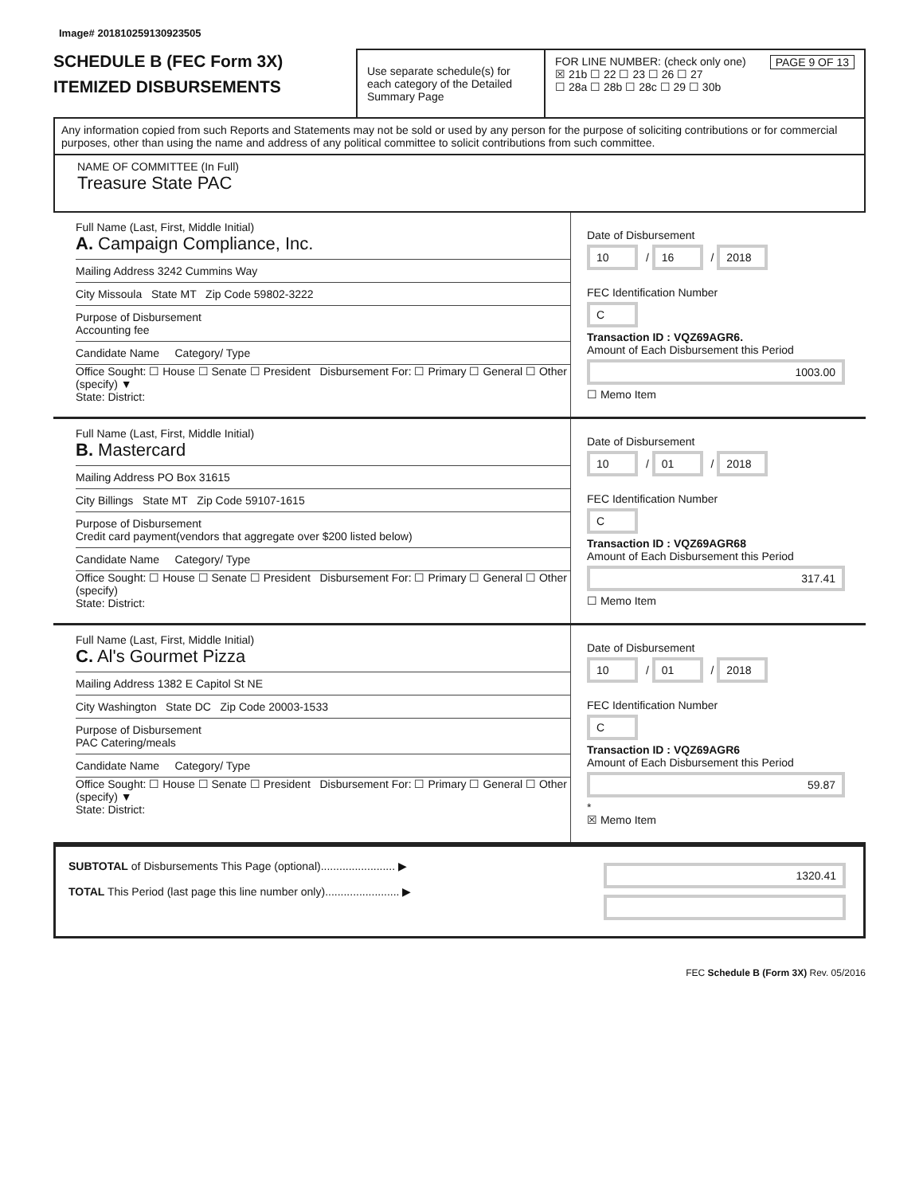Image# 201810259130923505
SCHEDULE B (FEC Form 3X)
ITEMIZED DISBURSEMENTS
Use separate schedule(s) for each category of the Detailed Summary Page
FOR LINE NUMBER: (check only one) PAGE 9 OF 13
☒ 21b ☐ 22 ☐ 23 ☐ 26 ☐ 27
☐ 28a ☐ 28b ☐ 28c ☐ 29 ☐ 30b
Any information copied from such Reports and Statements may not be sold or used by any person for the purpose of soliciting contributions or for commercial purposes, other than using the name and address of any political committee to solicit contributions from such committee.
NAME OF COMMITTEE (In Full)
Treasure State PAC
Full Name (Last, First, Middle Initial)
A. Campaign Compliance, Inc.
Mailing Address 3242 Cummins Way
City Missoula State MT Zip Code 59802-3222
Purpose of Disbursement
Accounting fee
Candidate Name Category/ Type
Office Sought: ☐ House ☐ Senate ☐ President Disbursement For: ☐ Primary ☐ General ☐ Other (specify) ▼
State: District:
Date of Disbursement
10 / 16 / 2018
FEC Identification Number
C
Transaction ID : VQZ69AGR6.
Amount of Each Disbursement this Period
1003.00
☐ Memo Item
Full Name (Last, First, Middle Initial)
B. Mastercard
Mailing Address PO Box 31615
City Billings State MT Zip Code 59107-1615
Purpose of Disbursement
Credit card payment(vendors that aggregate over $200 listed below)
Candidate Name Category/ Type
Office Sought: ☐ House ☐ Senate ☐ President Disbursement For: ☐ Primary ☐ General ☐ Other (specify)
State: District:
Date of Disbursement
10 / 01 / 2018
FEC Identification Number
C
Transaction ID : VQZ69AGR68
Amount of Each Disbursement this Period
317.41
☐ Memo Item
Full Name (Last, First, Middle Initial)
C. Al's Gourmet Pizza
Mailing Address 1382 E Capitol St NE
City Washington State DC Zip Code 20003-1533
Purpose of Disbursement
PAC Catering/meals
Candidate Name Category/ Type
Office Sought: ☐ House ☐ Senate ☐ President Disbursement For: ☐ Primary ☐ General ☐ Other (specify) ▼
State: District:
Date of Disbursement
10 / 01 / 2018
FEC Identification Number
C
Transaction ID : VQZ69AGR6
Amount of Each Disbursement this Period
59.87
*
☒ Memo Item
SUBTOTAL of Disbursements This Page (optional)........................ ▶
TOTAL This Period (last page this line number only)........................ ▶
1320.41
FEC Schedule B (Form 3X) Rev. 05/2016